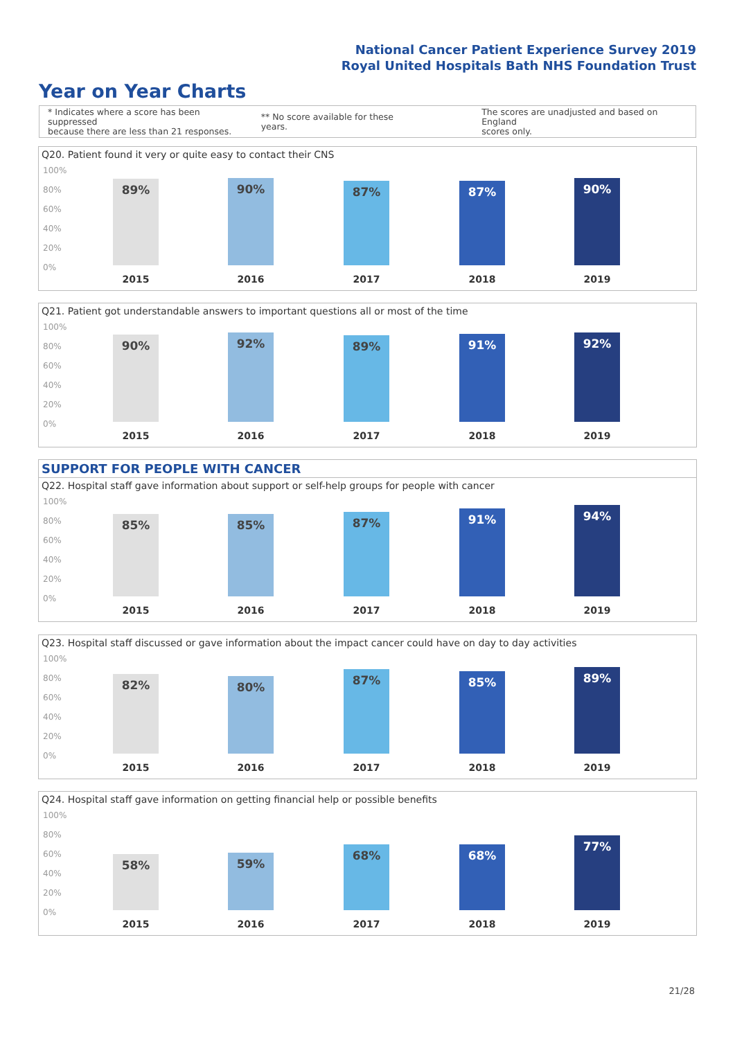National Cancer Patient Experience Survey 2019
Royal United Hospitals Bath NHS Foundation Trust
Year on Year Charts
* Indicates where a score has been suppressed
because there are less than 21 responses.
** No score available for these years.
The scores are unadjusted and based on England
scores only.
Q20. Patient found it very or quite easy to contact their CNS
100%
80%
60%
40%
20%
0%
89% 90% 87% 87% 90%
2015 2016 2017 2018 2019
Q21. Patient got understandable answers to important questions all or most of the time
100%
80%
60%
40%
20%
0%
90% 92% 89% 91% 92%
2015 2016 2017 2018 2019
SUPPORT FOR PEOPLE WITH CANCER
Q22. Hospital staff gave information about support or self-help groups for people with cancer
100%
80%
60%
40%
20%
0%
85% 85% 87% 91% 94%
2015 2016 2017 2018 2019
Q23. Hospital staff discussed or gave information about the impact cancer could have on day to day activities
100%
80%
60%
40%
20%
0%
82% 80% 87% 85% 89%
2015 2016 2017 2018 2019
Q24. Hospital staff gave information on getting financial help or possible benefits
100%
80%
60%
40%
20%
0%
58% 59% 68% 68% 77%
2015 2016 2017 2018 2019
21/28